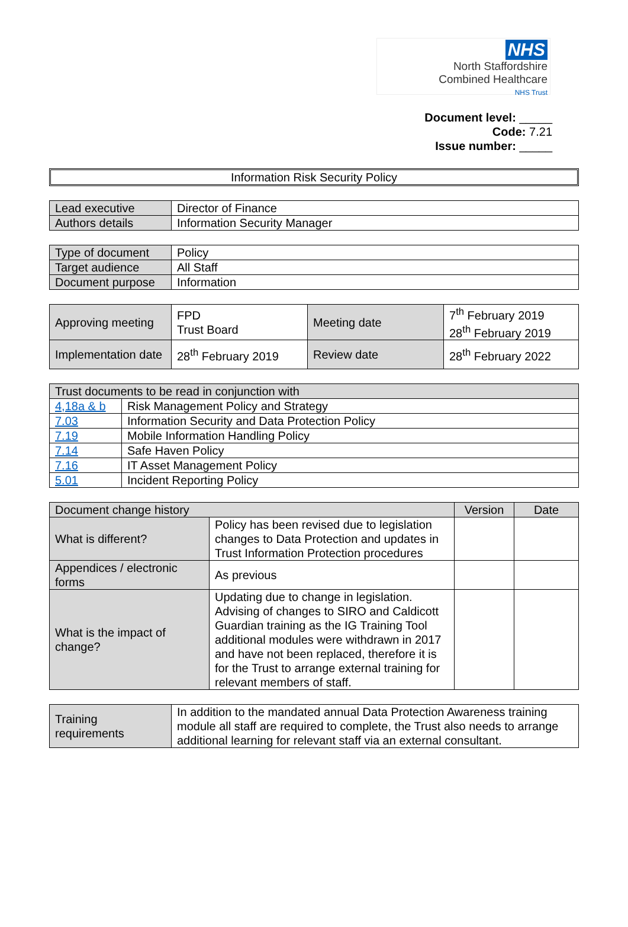NHS
North Staffordshire
Combined Healthcare
NHS Trust
Document level: _____
Code: 7.21
Issue number: _____
Information Risk Security Policy
| Lead executive | Director of Finance |
| Authors details | Information Security Manager |
| Type of document | Policy |
| Target audience | All Staff |
| Document purpose | Information |
| Approving meeting | FPD Trust Board | Meeting date | 7<sup>th</sup> February 2019 28<sup>th</sup> February 2019 |
| Implementation date | 28<sup>th</sup> February 2019 | Review date | 28<sup>th</sup> February 2022 |
| Trust documents to be read in conjunction with | |
| 4,18a & b | Risk Management Policy and Strategy |
| 7.03 | Information Security and Data Protection Policy |
| 7.19 | Mobile Information Handling Policy |
| 7.14 | Safe Haven Policy |
| 7.16 | IT Asset Management Policy |
| 5.01 | Incident Reporting Policy |
| Document change history | | Version | Date |
| --- | --- | --- | --- |
| What is different? | Policy has been revised due to legislation changes to Data Protection and updates in Trust Information Protection procedures | | |
| Appendices / electronic forms | As previous | | |
| What is the impact of change? | Updating due to change in legislation. Advising of changes to SIRO and Caldicott Guardian training as the IG Training Tool additional modules were withdrawn in 2017 and have not been replaced, therefore it is for the Trust to arrange external training for relevant members of staff. | | |
| Training requirements | In addition to the mandated annual Data Protection Awareness training module all staff are required to complete, the Trust also needs to arrange additional learning for relevant staff via an external consultant. |